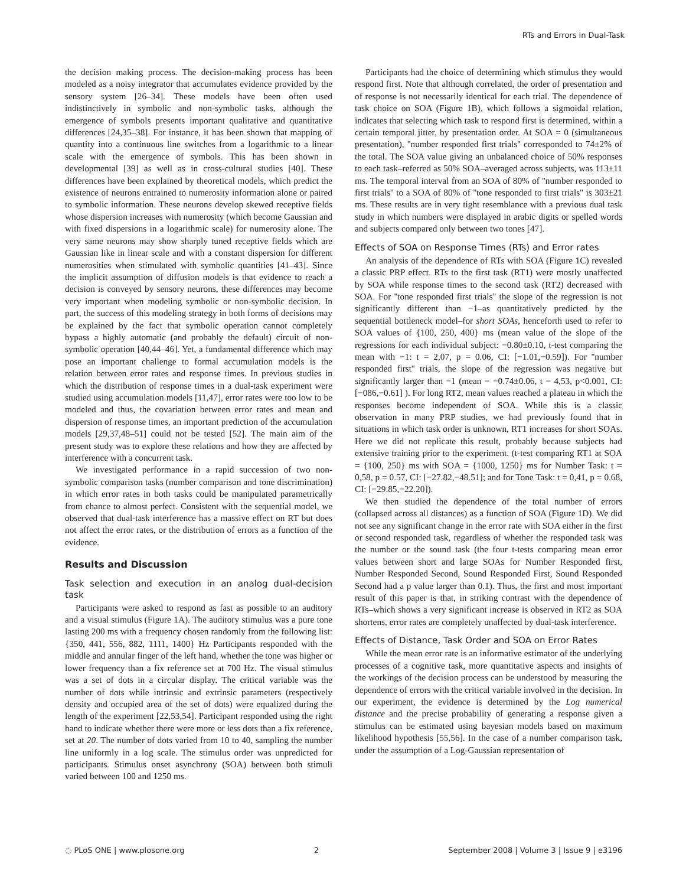RTs and Errors in Dual-Task
the decision making process. The decision-making process has been modeled as a noisy integrator that accumulates evidence provided by the sensory system [26–34]. These models have been often used indistinctively in symbolic and non-symbolic tasks, although the emergence of symbols presents important qualitative and quantitative differences [24,35–38]. For instance, it has been shown that mapping of quantity into a continuous line switches from a logarithmic to a linear scale with the emergence of symbols. This has been shown in developmental [39] as well as in cross-cultural studies [40]. These differences have been explained by theoretical models, which predict the existence of neurons entrained to numerosity information alone or paired to symbolic information. These neurons develop skewed receptive fields whose dispersion increases with numerosity (which become Gaussian and with fixed dispersions in a logarithmic scale) for numerosity alone. The very same neurons may show sharply tuned receptive fields which are Gaussian like in linear scale and with a constant dispersion for different numerosities when stimulated with symbolic quantities [41–43]. Since the implicit assumption of diffusion models is that evidence to reach a decision is conveyed by sensory neurons, these differences may become very important when modeling symbolic or non-symbolic decision. In part, the success of this modeling strategy in both forms of decisions may be explained by the fact that symbolic operation cannot completely bypass a highly automatic (and probably the default) circuit of non-symbolic operation [40,44–46]. Yet, a fundamental difference which may pose an important challenge to formal accumulation models is the relation between error rates and response times. In previous studies in which the distribution of response times in a dual-task experiment were studied using accumulation models [11,47], error rates were too low to be modeled and thus, the covariation between error rates and mean and dispersion of response times, an important prediction of the accumulation models [29,37,48–51] could not be tested [52]. The main aim of the present study was to explore these relations and how they are affected by interference with a concurrent task.
We investigated performance in a rapid succession of two non-symbolic comparison tasks (number comparison and tone discrimination) in which error rates in both tasks could be manipulated parametrically from chance to almost perfect. Consistent with the sequential model, we observed that dual-task interference has a massive effect on RT but does not affect the error rates, or the distribution of errors as a function of the evidence.
Results and Discussion
Task selection and execution in an analog dual-decision task
Participants were asked to respond as fast as possible to an auditory and a visual stimulus (Figure 1A). The auditory stimulus was a pure tone lasting 200 ms with a frequency chosen randomly from the following list: {350, 441, 556, 882, 1111, 1400} Hz Participants responded with the middle and annular finger of the left hand, whether the tone was higher or lower frequency than a fix reference set at 700 Hz. The visual stimulus was a set of dots in a circular display. The critical variable was the number of dots while intrinsic and extrinsic parameters (respectively density and occupied area of the set of dots) were equalized during the length of the experiment [22,53,54]. Participant responded using the right hand to indicate whether there were more or less dots than a fix reference, set at 20. The number of dots varied from 10 to 40, sampling the number line uniformly in a log scale. The stimulus order was unpredicted for participants. Stimulus onset asynchrony (SOA) between both stimuli varied between 100 and 1250 ms.
Participants had the choice of determining which stimulus they would respond first. Note that although correlated, the order of presentation and of response is not necessarily identical for each trial. The dependence of task choice on SOA (Figure 1B), which follows a sigmoidal relation, indicates that selecting which task to respond first is determined, within a certain temporal jitter, by presentation order. At SOA = 0 (simultaneous presentation), ''number responded first trials'' corresponded to 74±2% of the total. The SOA value giving an unbalanced choice of 50% responses to each task–referred as 50% SOA–averaged across subjects, was 113±11 ms. The temporal interval from an SOA of 80% of ''number responded to first trials'' to a SOA of 80% of ''tone responded to first trials'' is 303±21 ms. These results are in very tight resemblance with a previous dual task study in which numbers were displayed in arabic digits or spelled words and subjects compared only between two tones [47].
Effects of SOA on Response Times (RTs) and Error rates
An analysis of the dependence of RTs with SOA (Figure 1C) revealed a classic PRP effect. RTs to the first task (RT1) were mostly unaffected by SOA while response times to the second task (RT2) decreased with SOA. For ''tone responded first trials'' the slope of the regression is not significantly different than −1–as quantitatively predicted by the sequential bottleneck model–for short SOAs, henceforth used to refer to SOA values of {100, 250, 400} ms (mean value of the slope of the regressions for each individual subject: −0.80±0.10, t-test comparing the mean with −1: t = 2,07, p = 0.06, CI: [−1.01,−0.59]). For ''number responded first'' trials, the slope of the regression was negative but significantly larger than −1 (mean = −0.74±0.06, t = 4,53, p<0.001, CI: [−086,−0.61] ). For long RT2, mean values reached a plateau in which the responses become independent of SOA. While this is a classic observation in many PRP studies, we had previously found that in situations in which task order is unknown, RT1 increases for short SOAs. Here we did not replicate this result, probably because subjects had extensive training prior to the experiment. (t-test comparing RT1 at SOA = {100, 250} ms with SOA = {1000, 1250} ms for Number Task: t = 0,58, p = 0.57, CI: [−27.82,−48.51]; and for Tone Task: t = 0,41, p = 0.68, CI: [−29.85,−22.20]).
We then studied the dependence of the total number of errors (collapsed across all distances) as a function of SOA (Figure 1D). We did not see any significant change in the error rate with SOA either in the first or second responded task, regardless of whether the responded task was the number or the sound task (the four t-tests comparing mean error values between short and large SOAs for Number Responded first, Number Responded Second, Sound Responded First, Sound Responded Second had a p value larger than 0.1). Thus, the first and most important result of this paper is that, in striking contrast with the dependence of RTs–which shows a very significant increase is observed in RT2 as SOA shortens, error rates are completely unaffected by dual-task interference.
Effects of Distance, Task Order and SOA on Error Rates
While the mean error rate is an informative estimator of the underlying processes of a cognitive task, more quantitative aspects and insights of the workings of the decision process can be understood by measuring the dependence of errors with the critical variable involved in the decision. In our experiment, the evidence is determined by the Log numerical distance and the precise probability of generating a response given a stimulus can be estimated using bayesian models based on maximum likelihood hypothesis [55,56]. In the case of a number comparison task, under the assumption of a Log-Gaussian representation of
◌ PLoS ONE | www.plosone.org 2 September 2008 | Volume 3 | Issue 9 | e3196